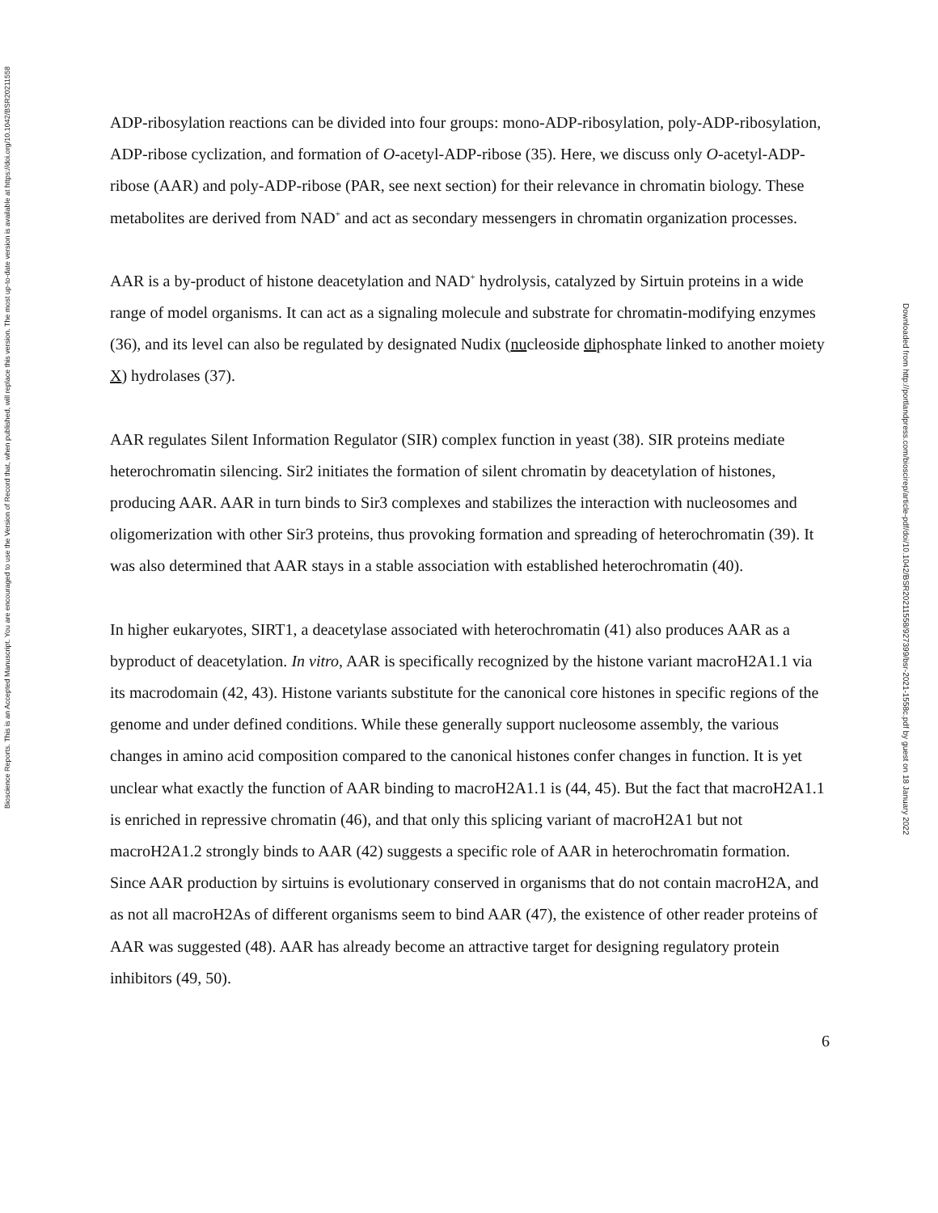Bioscience Reports. This is an Accepted Manuscript. You are encouraged to use the Version of Record that, when published, will replace this version. The most up-to-date version is available at https://doi.org/10.1042/BSR20211558
ADP-ribosylation reactions can be divided into four groups: mono-ADP-ribosylation, poly-ADP-ribosylation, ADP-ribose cyclization, and formation of O-acetyl-ADP-ribose (35). Here, we discuss only O-acetyl-ADP-ribose (AAR) and poly-ADP-ribose (PAR, see next section) for their relevance in chromatin biology. These metabolites are derived from NAD<sup>+</sup> and act as secondary messengers in chromatin organization processes.
AAR is a by-product of histone deacetylation and NAD<sup>+</sup> hydrolysis, catalyzed by Sirtuin proteins in a wide range of model organisms. It can act as a signaling molecule and substrate for chromatin-modifying enzymes (36), and its level can also be regulated by designated Nudix (nucleoside diphosphate linked to another moiety X) hydrolases (37).
AAR regulates Silent Information Regulator (SIR) complex function in yeast (38). SIR proteins mediate heterochromatin silencing. Sir2 initiates the formation of silent chromatin by deacetylation of histones, producing AAR. AAR in turn binds to Sir3 complexes and stabilizes the interaction with nucleosomes and oligomerization with other Sir3 proteins, thus provoking formation and spreading of heterochromatin (39). It was also determined that AAR stays in a stable association with established heterochromatin (40).
In higher eukaryotes, SIRT1, a deacetylase associated with heterochromatin (41) also produces AAR as a byproduct of deacetylation. In vitro, AAR is specifically recognized by the histone variant macroH2A1.1 via its macrodomain (42, 43). Histone variants substitute for the canonical core histones in specific regions of the genome and under defined conditions. While these generally support nucleosome assembly, the various changes in amino acid composition compared to the canonical histones confer changes in function. It is yet unclear what exactly the function of AAR binding to macroH2A1.1 is (44, 45). But the fact that macroH2A1.1 is enriched in repressive chromatin (46), and that only this splicing variant of macroH2A1 but not macroH2A1.2 strongly binds to AAR (42) suggests a specific role of AAR in heterochromatin formation. Since AAR production by sirtuins is evolutionary conserved in organisms that do not contain macroH2A, and as not all macroH2As of different organisms seem to bind AAR (47), the existence of other reader proteins of AAR was suggested (48). AAR has already become an attractive target for designing regulatory protein inhibitors (49, 50).
6
Downloaded from http://portlandpress.com/bioscirep/article-pdf/doi/10.1042/BSR20211558/927399/bsr-2021-1558c.pdf by guest on 18 January 2022